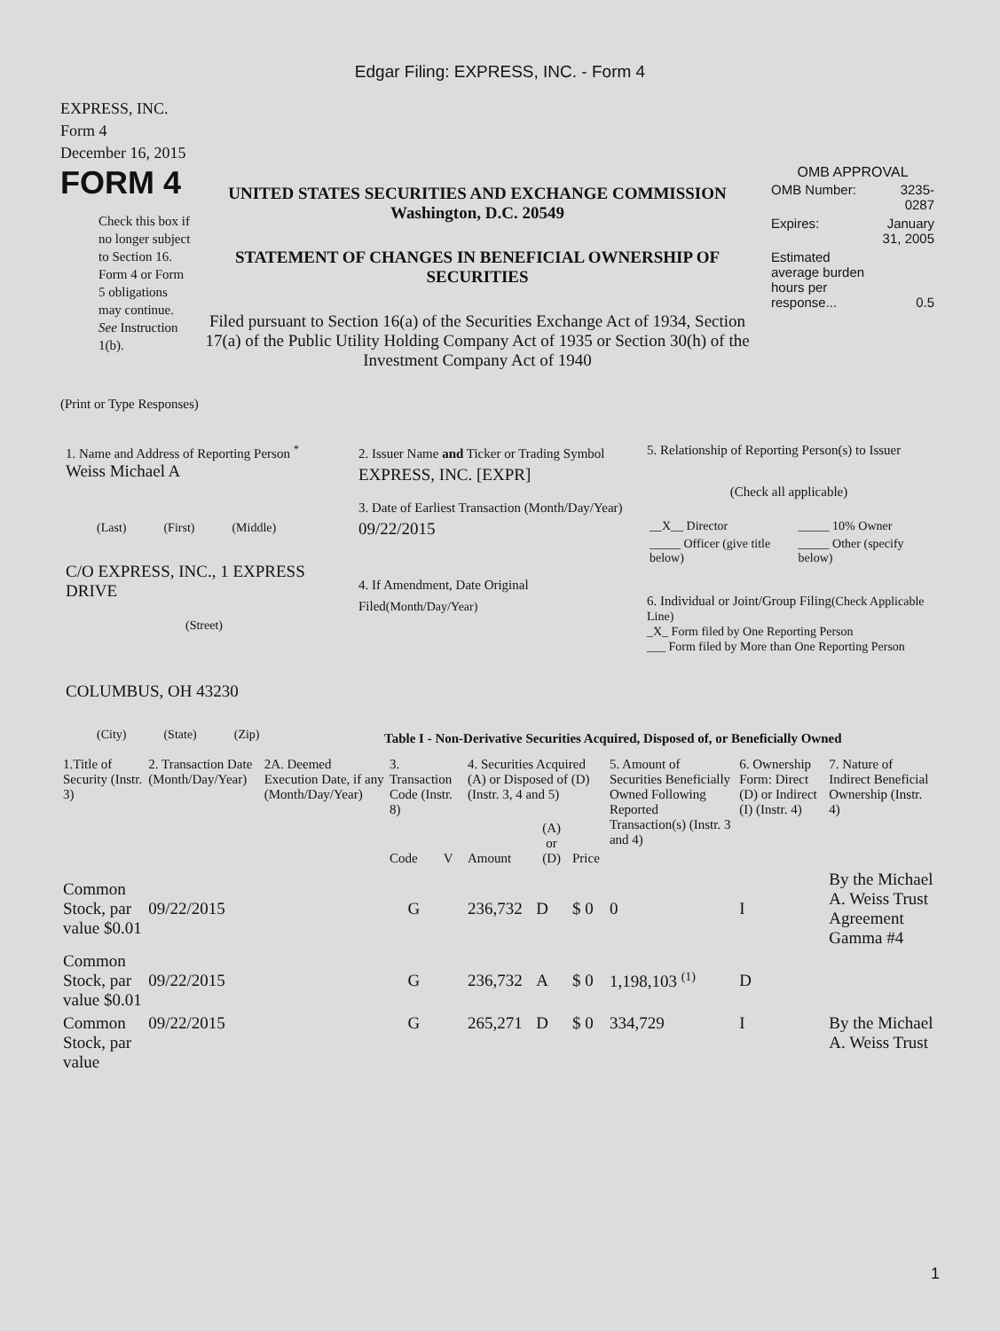Edgar Filing: EXPRESS, INC. - Form 4
EXPRESS, INC.
Form 4
December 16, 2015
FORM 4
Check this box if no longer subject to Section 16. Form 4 or Form 5 obligations may continue. See Instruction 1(b).
UNITED STATES SECURITIES AND EXCHANGE COMMISSION
Washington, D.C. 20549
STATEMENT OF CHANGES IN BENEFICIAL OWNERSHIP OF SECURITIES
Filed pursuant to Section 16(a) of the Securities Exchange Act of 1934, Section 17(a) of the Public Utility Holding Company Act of 1935 or Section 30(h) of the Investment Company Act of 1940
OMB APPROVAL
| OMB Number: | 3235-0287 |
| Expires: | January 31, 2005 |
| Estimated average burden hours per response... | 0.5 |
(Print or Type Responses)
1. Name and Address of Reporting Person <sup>*</sup>
Weiss Michael A
(Last) (First) (Middle)
C/O EXPRESS, INC., 1 EXPRESS DRIVE
(Street)
COLUMBUS, OH 43230
(City) (State) (Zip)
2. Issuer Name and Ticker or Trading Symbol
EXPRESS, INC. [EXPR]
3. Date of Earliest Transaction (Month/Day/Year)
09/22/2015
4. If Amendment, Date Original Filed(Month/Day/Year)
5. Relationship of Reporting Person(s) to Issuer
(Check all applicable)
| __X__ Director | _____ 10% Owner |
| _____ Officer (give title below) | _____ Other (specify below) |
6. Individual or Joint/Group Filing(Check Applicable Line)
_X_ Form filed by One Reporting Person
___ Form filed by More than One Reporting Person
Table I - Non-Derivative Securities Acquired, Disposed of, or Beneficially Owned
| 1.Title of Security (Instr. 3) | 2. Transaction Date (Month/Day/Year) | 2A. Deemed Execution Date, if any (Month/Day/Year) | 3. Transaction Code (Instr. 8) | | 4. Securities Acquired (A) or Disposed of (D) (Instr. 3, 4 and 5) | | | 5. Amount of Securities Beneficially Owned Following Reported Transaction(s) (Instr. 3 and 4) | 6. Ownership Form: Direct (D) or Indirect (I) (Instr. 4) | 7. Nature of Indirect Beneficial Ownership (Instr. 4) |
| --- | --- | --- | --- | --- | --- | --- | --- | --- | --- | --- |
| | | | Code | V | Amount | (A) or (D) | Price | | | |
| Common Stock, par value $0.01 | 09/22/2015 | | G | | 236,732 | D | $ 0 | 0 | I | By the Michael A. Weiss Trust Agreement Gamma #4 |
| Common Stock, par value $0.01 | 09/22/2015 | | G | | 236,732 | A | $ 0 | 1,198,103 <sup>(1)</sup> | D | |
| Common Stock, par value | 09/22/2015 | | G | | 265,271 | D | $ 0 | 334,729 | I | By the Michael A. Weiss Trust |
1